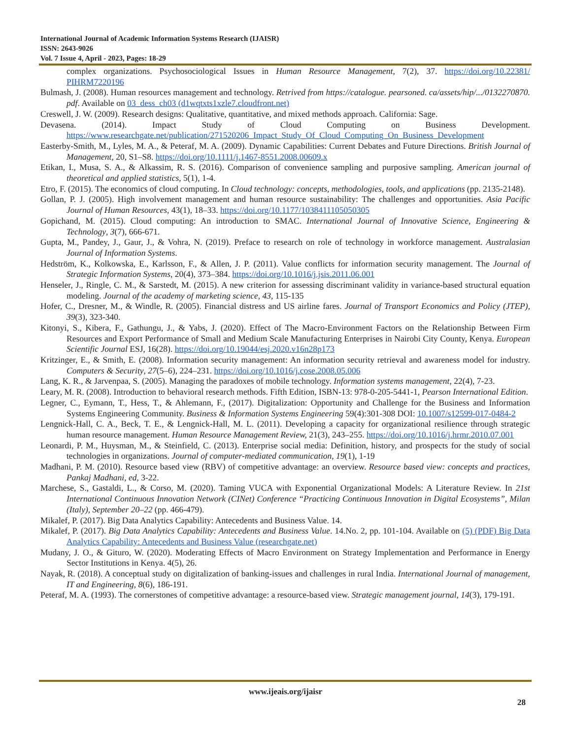International Journal of Academic Information Systems Research (IJAISR)
ISSN: 2643-9026
Vol. 7 Issue 4, April - 2023, Pages: 18-29
complex organizations. Psychosociological Issues in Human Resource Management, 7(2), 37. https://doi.org/10.22381/ PIHRM7220196
Bulmash, J. (2008). Human resources management and technology. Retrived from https://catalogue. pearsoned. ca/assets/hip/.../0132270870. pdf. Available on 03_dess_ch03 (d1wqtxts1xzle7.cloudfront.net)
Creswell, J. W. (2009). Research designs: Qualitative, quantitative, and mixed methods approach. California: Sage.
Devasena. (2014). Impact Study of Cloud Computing on Business Development. https://www.researchgate.net/publication/271520206_Impact_Study_Of_Cloud_Computing_On_Business_Development
Easterby-Smith, M., Lyles, M. A., & Peteraf, M. A. (2009). Dynamic Capabilities: Current Debates and Future Directions. British Journal of Management, 20, S1–S8. https://doi.org/10.1111/j.1467-8551.2008.00609.x
Etikan, I., Musa, S. A., & Alkassim, R. S. (2016). Comparison of convenience sampling and purposive sampling. American journal of theoretical and applied statistics, 5(1), 1-4.
Etro, F. (2015). The economics of cloud computing. In Cloud technology: concepts, methodologies, tools, and applications (pp. 2135-2148).
Gollan, P. J. (2005). High involvement management and human resource sustainability: The challenges and opportunities. Asia Pacific Journal of Human Resources, 43(1), 18–33. https://doi.org/10.1177/1038411105050305
Gopichand, M. (2015). Cloud computing: An introduction to SMAC. International Journal of Innovative Science, Engineering & Technology, 3(7), 666-671.
Gupta, M., Pandey, J., Gaur, J., & Vohra, N. (2019). Preface to research on role of technology in workforce management. Australasian Journal of Information Systems.
Hedström, K., Kolkowska, E., Karlsson, F., & Allen, J. P. (2011). Value conflicts for information security management. The Journal of Strategic Information Systems, 20(4), 373–384. https://doi.org/10.1016/j.jsis.2011.06.001
Henseler, J., Ringle, C. M., & Sarstedt, M. (2015). A new criterion for assessing discriminant validity in variance-based structural equation modeling. Journal of the academy of marketing science, 43, 115-135
Hofer, C., Dresner, M., & Windle, R. (2005). Financial distress and US airline fares. Journal of Transport Economics and Policy (JTEP), 39(3), 323-340.
Kitonyi, S., Kibera, F., Gathungu, J., & Yabs, J. (2020). Effect of The Macro-Environment Factors on the Relationship Between Firm Resources and Export Performance of Small and Medium Scale Manufacturing Enterprises in Nairobi City County, Kenya. European Scientific Journal ESJ, 16(28). https://doi.org/10.19044/esj.2020.v16n28p173
Kritzinger, E., & Smith, E. (2008). Information security management: An information security retrieval and awareness model for industry. Computers & Security, 27(5–6), 224–231. https://doi.org/10.1016/j.cose.2008.05.006
Lang, K. R., & Jarvenpaa, S. (2005). Managing the paradoxes of mobile technology. Information systems management, 22(4), 7-23.
Leary, M. R. (2008). Introduction to behavioral research methods. Fifth Edition, ISBN-13: 978-0-205-5441-1, Pearson International Edition.
Legner, C., Eymann, T., Hess, T., & Ahlemann, F., (2017). Digitalization: Opportunity and Challenge for the Business and Information Systems Engineering Community. Business & Information Systems Engineering 59(4):301-308 DOI: 10.1007/s12599-017-0484-2
Lengnick-Hall, C. A., Beck, T. E., & Lengnick-Hall, M. L. (2011). Developing a capacity for organizational resilience through strategic human resource management. Human Resource Management Review, 21(3), 243–255. https://doi.org/10.1016/j.hrmr.2010.07.001
Leonardi, P. M., Huysman, M., & Steinfield, C. (2013). Enterprise social media: Definition, history, and prospects for the study of social technologies in organizations. Journal of computer-mediated communication, 19(1), 1-19
Madhani, P. M. (2010). Resource based view (RBV) of competitive advantage: an overview. Resource based view: concepts and practices, Pankaj Madhani, ed, 3-22.
Marchese, S., Gastaldi, L., & Corso, M. (2020). Taming VUCA with Exponential Organizational Models: A Literature Review. In 21st International Continuous Innovation Network (CINet) Conference “Practicing Continuous Innovation in Digital Ecosystems”, Milan (Italy), September 20–22 (pp. 466-479).
Mikalef, P. (2017). Big Data Analytics Capability: Antecedents and Business Value. 14.
Mikalef, P. (2017). Big Data Analytics Capability: Antecedents and Business Value. 14.No. 2, pp. 101-104. Available on (5) (PDF) Big Data Analytics Capability: Antecedents and Business Value (researchgate.net)
Mudany, J. O., & Gituro, W. (2020). Moderating Effects of Macro Environment on Strategy Implementation and Performance in Energy Sector Institutions in Kenya. 4(5), 26.
Nayak, R. (2018). A conceptual study on digitalization of banking-issues and challenges in rural India. International Journal of management, IT and Engineering, 8(6), 186-191.
Peteraf, M. A. (1993). The cornerstones of competitive advantage: a resource‐based view. Strategic management journal, 14(3), 179-191.
www.ijeais.org/ijaisr
28